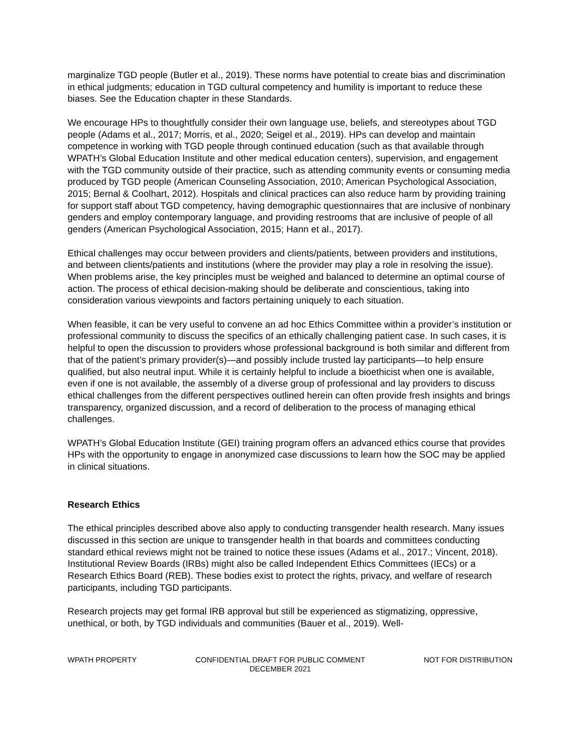marginalize TGD people (Butler et al., 2019). These norms have potential to create bias and discrimination in ethical judgments; education in TGD cultural competency and humility is important to reduce these biases. See the Education chapter in these Standards.
We encourage HPs to thoughtfully consider their own language use, beliefs, and stereotypes about TGD people (Adams et al., 2017; Morris, et al., 2020; Seigel et al., 2019). HPs can develop and maintain competence in working with TGD people through continued education (such as that available through WPATH’s Global Education Institute and other medical education centers), supervision, and engagement with the TGD community outside of their practice, such as attending community events or consuming media produced by TGD people (American Counseling Association, 2010; American Psychological Association, 2015; Bernal & Coolhart, 2012). Hospitals and clinical practices can also reduce harm by providing training for support staff about TGD competency, having demographic questionnaires that are inclusive of nonbinary genders and employ contemporary language, and providing restrooms that are inclusive of people of all genders (American Psychological Association, 2015; Hann et al., 2017).
Ethical challenges may occur between providers and clients/patients, between providers and institutions, and between clients/patients and institutions (where the provider may play a role in resolving the issue). When problems arise, the key principles must be weighed and balanced to determine an optimal course of action. The process of ethical decision-making should be deliberate and conscientious, taking into consideration various viewpoints and factors pertaining uniquely to each situation.
When feasible, it can be very useful to convene an ad hoc Ethics Committee within a provider’s institution or professional community to discuss the specifics of an ethically challenging patient case. In such cases, it is helpful to open the discussion to providers whose professional background is both similar and different from that of the patient’s primary provider(s)—and possibly include trusted lay participants—to help ensure qualified, but also neutral input. While it is certainly helpful to include a bioethicist when one is available, even if one is not available, the assembly of a diverse group of professional and lay providers to discuss ethical challenges from the different perspectives outlined herein can often provide fresh insights and brings transparency, organized discussion, and a record of deliberation to the process of managing ethical challenges.
WPATH’s Global Education Institute (GEI) training program offers an advanced ethics course that provides HPs with the opportunity to engage in anonymized case discussions to learn how the SOC may be applied in clinical situations.
Research Ethics
The ethical principles described above also apply to conducting transgender health research. Many issues discussed in this section are unique to transgender health in that boards and committees conducting standard ethical reviews might not be trained to notice these issues (Adams et al., 2017.; Vincent, 2018). Institutional Review Boards (IRBs) might also be called Independent Ethics Committees (IECs) or a Research Ethics Board (REB). These bodies exist to protect the rights, privacy, and welfare of research participants, including TGD participants.
Research projects may get formal IRB approval but still be experienced as stigmatizing, oppressive, unethical, or both, by TGD individuals and communities (Bauer et al., 2019). Well-
WPATH PROPERTY CONFIDENTIAL DRAFT FOR PUBLIC COMMENT
DECEMBER 2021 NOT FOR DISTRIBUTION